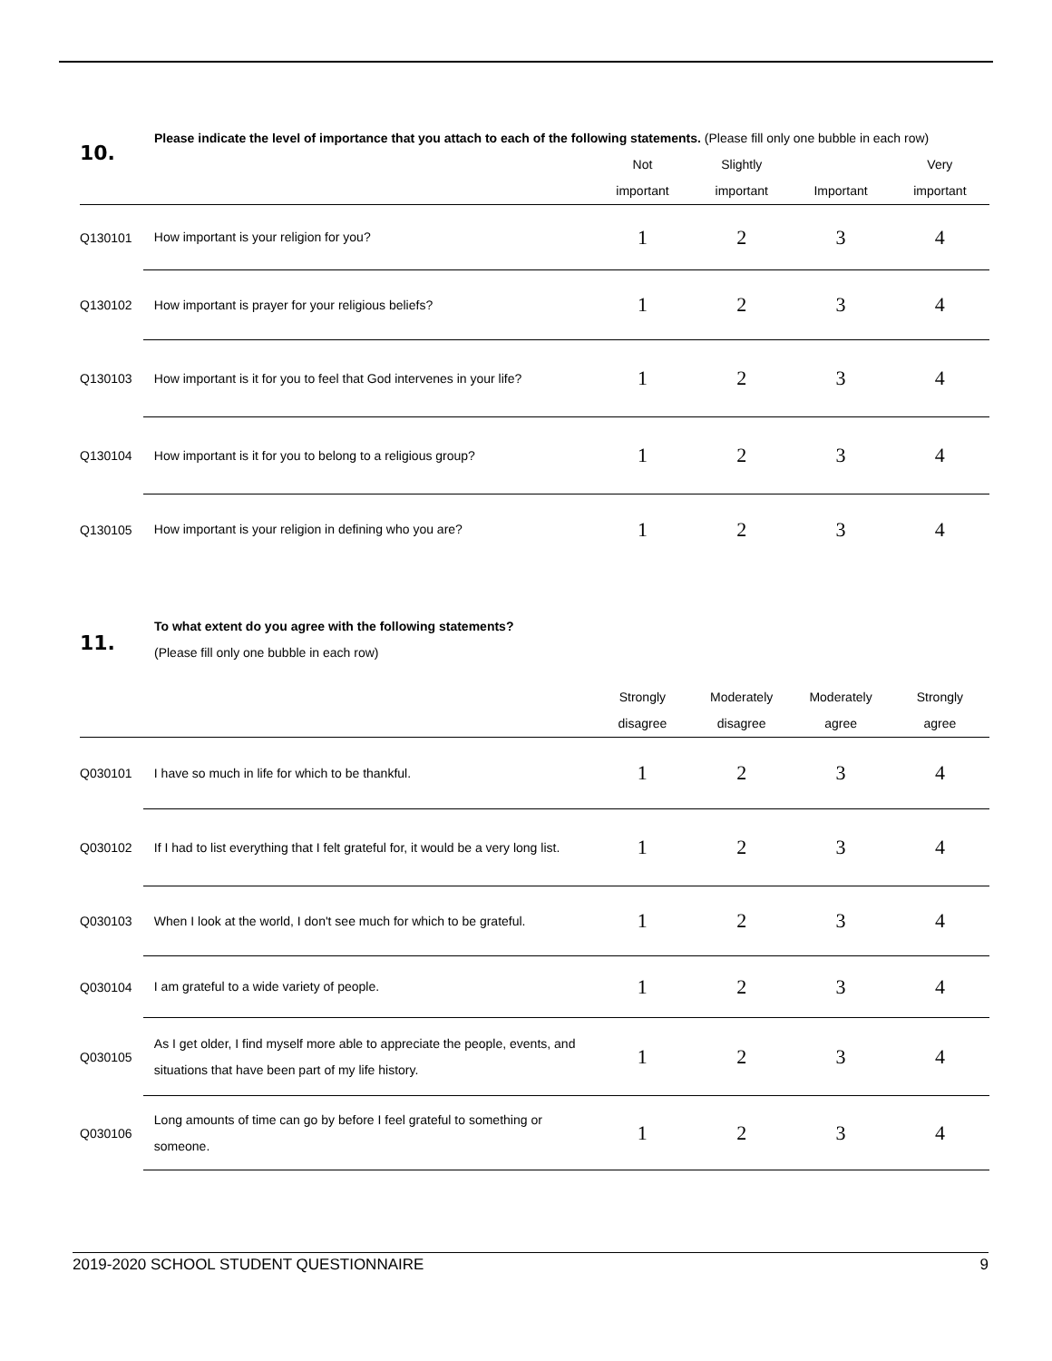10.
Please indicate the level of importance that you attach to each of the following statements. (Please fill only one bubble in each row)
| | | Not important | Slightly important | Important | Very important |
| --- | --- | --- | --- | --- | --- |
| Q130101 | How important is your religion for you? | 1 | 2 | 3 | 4 |
| Q130102 | How important is prayer for your religious beliefs? | 1 | 2 | 3 | 4 |
| Q130103 | How important is it for you to feel that God intervenes in your life? | 1 | 2 | 3 | 4 |
| Q130104 | How important is it for you to belong to a religious group? | 1 | 2 | 3 | 4 |
| Q130105 | How important is your religion in defining who you are? | 1 | 2 | 3 | 4 |
11.
To what extent do you agree with the following statements?
(Please fill only one bubble in each row)
| | | Strongly disagree | Moderately disagree | Moderately agree | Strongly agree |
| --- | --- | --- | --- | --- | --- |
| Q030101 | I have so much in life for which to be thankful. | 1 | 2 | 3 | 4 |
| Q030102 | If I had to list everything that I felt grateful for, it would be a very long list. | 1 | 2 | 3 | 4 |
| Q030103 | When I look at the world, I don't see much for which to be grateful. | 1 | 2 | 3 | 4 |
| Q030104 | I am grateful to a wide variety of people. | 1 | 2 | 3 | 4 |
| Q030105 | As I get older, I find myself more able to appreciate the people, events, and situations that have been part of my life history. | 1 | 2 | 3 | 4 |
| Q030106 | Long amounts of time can go by before I feel grateful to something or someone. | 1 | 2 | 3 | 4 |
2019-2020 SCHOOL STUDENT QUESTIONNAIRE 9